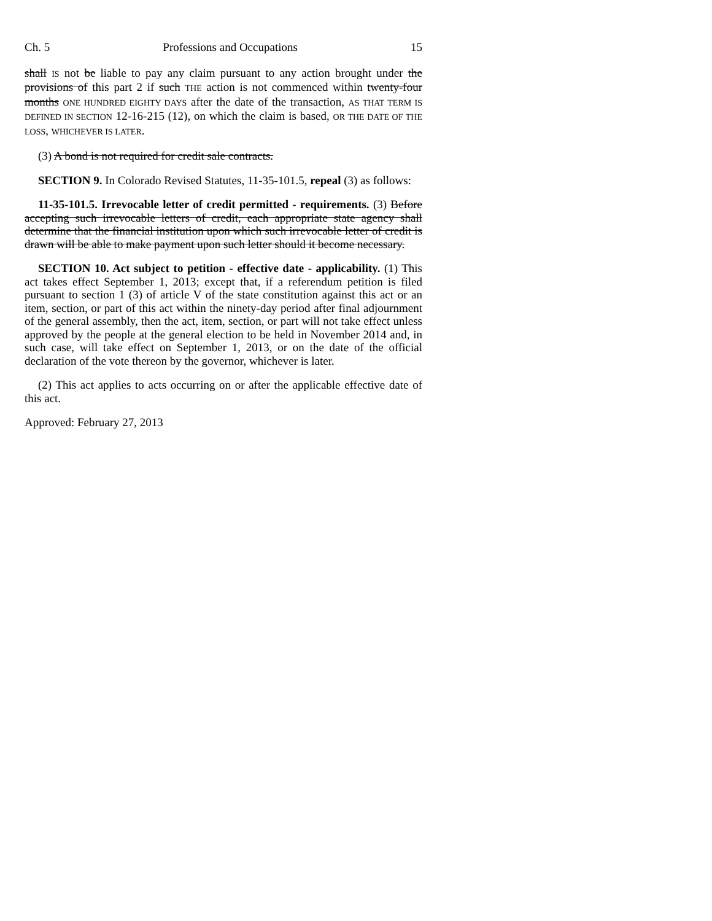Ch. 5 Professions and Occupations 15
shall IS not be liable to pay any claim pursuant to any action brought under the provisions of this part 2 if such THE action is not commenced within twenty-four months ONE HUNDRED EIGHTY DAYS after the date of the transaction, AS THAT TERM IS DEFINED IN SECTION 12-16-215 (12), on which the claim is based, OR THE DATE OF THE LOSS, WHICHEVER IS LATER.
(3) A bond is not required for credit sale contracts.
SECTION 9. In Colorado Revised Statutes, 11-35-101.5, repeal (3) as follows:
11-35-101.5. Irrevocable letter of credit permitted - requirements. (3) Before accepting such irrevocable letters of credit, each appropriate state agency shall determine that the financial institution upon which such irrevocable letter of credit is drawn will be able to make payment upon such letter should it become necessary.
SECTION 10. Act subject to petition - effective date - applicability. (1) This act takes effect September 1, 2013; except that, if a referendum petition is filed pursuant to section 1 (3) of article V of the state constitution against this act or an item, section, or part of this act within the ninety-day period after final adjournment of the general assembly, then the act, item, section, or part will not take effect unless approved by the people at the general election to be held in November 2014 and, in such case, will take effect on September 1, 2013, or on the date of the official declaration of the vote thereon by the governor, whichever is later.
(2) This act applies to acts occurring on or after the applicable effective date of this act.
Approved: February 27, 2013